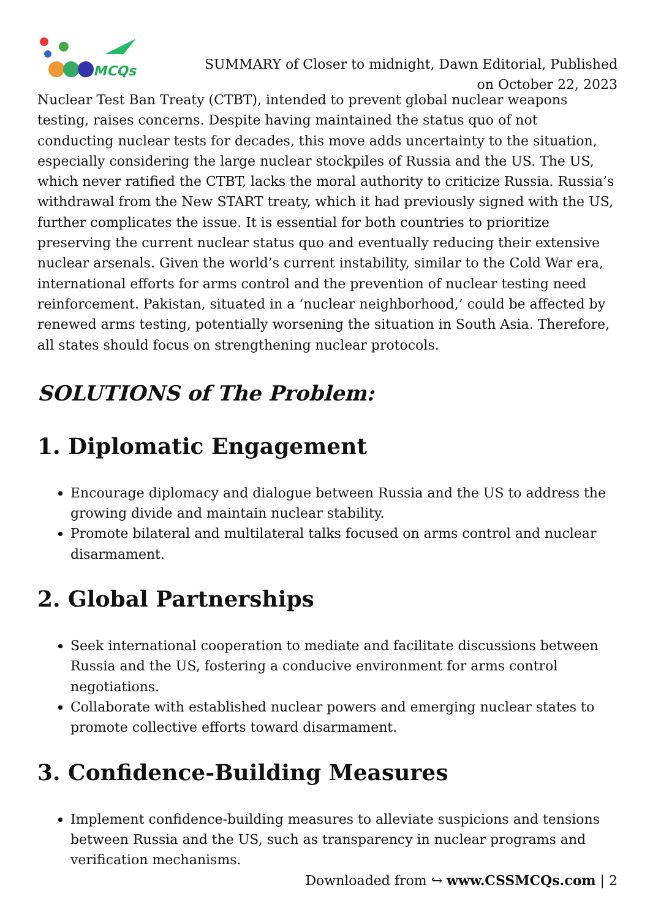MCQs
SUMMARY of Closer to midnight, Dawn Editorial, Published
on October 22, 2023
Nuclear Test Ban Treaty (CTBT), intended to prevent global nuclear weapons testing, raises concerns. Despite having maintained the status quo of not conducting nuclear tests for decades, this move adds uncertainty to the situation, especially considering the large nuclear stockpiles of Russia and the US. The US, which never ratified the CTBT, lacks the moral authority to criticize Russia. Russia’s withdrawal from the New START treaty, which it had previously signed with the US, further complicates the issue. It is essential for both countries to prioritize preserving the current nuclear status quo and eventually reducing their extensive nuclear arsenals. Given the world’s current instability, similar to the Cold War era, international efforts for arms control and the prevention of nuclear testing need reinforcement. Pakistan, situated in a ‘nuclear neighborhood,’ could be affected by renewed arms testing, potentially worsening the situation in South Asia. Therefore, all states should focus on strengthening nuclear protocols.
SOLUTIONS of The Problem:
1. Diplomatic Engagement
Encourage diplomacy and dialogue between Russia and the US to address the growing divide and maintain nuclear stability.
Promote bilateral and multilateral talks focused on arms control and nuclear disarmament.
2. Global Partnerships
Seek international cooperation to mediate and facilitate discussions between Russia and the US, fostering a conducive environment for arms control negotiations.
Collaborate with established nuclear powers and emerging nuclear states to promote collective efforts toward disarmament.
3. Confidence-Building Measures
Implement confidence-building measures to alleviate suspicions and tensions between Russia and the US, such as transparency in nuclear programs and verification mechanisms.
Downloaded from ↪ www.CSSMCQs.com | 2